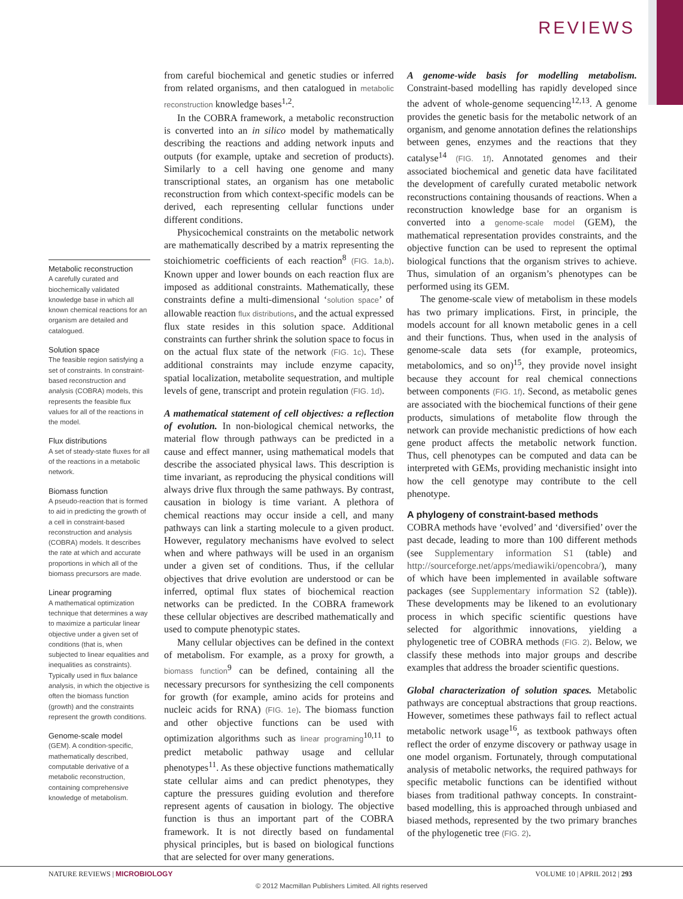REVIEWS
Metabolic reconstruction
A carefully curated and biochemically validated knowledge base in which all known chemical reactions for an organism are detailed and catalogued.
Solution space
The feasible region satisfying a set of constraints. In constraint-based reconstruction and analysis (COBRA) models, this represents the feasible flux values for all of the reactions in the model.
Flux distributions
A set of steady-state fluxes for all of the reactions in a metabolic network.
Biomass function
A pseudo-reaction that is formed to aid in predicting the growth of a cell in constraint-based reconstruction and analysis (COBRA) models. It describes the rate at which and accurate proportions in which all of the biomass precursors are made.
Linear programing
A mathematical optimization technique that determines a way to maximize a particular linear objective under a given set of conditions (that is, when subjected to linear equalities and inequalities as constraints). Typically used in flux balance analysis, in which the objective is often the biomass function (growth) and the constraints represent the growth conditions.
Genome-scale model
(GEM). A condition-specific, mathematically described, computable derivative of a metabolic reconstruction, containing comprehensive knowledge of metabolism.
from careful biochemical and genetic studies or inferred from related organisms, and then catalogued in metabolic reconstruction knowledge bases<sup>1,2</sup>.
In the COBRA framework, a metabolic reconstruction is converted into an in silico model by mathematically describing the reactions and adding network inputs and outputs (for example, uptake and secretion of products). Similarly to a cell having one genome and many transcriptional states, an organism has one metabolic reconstruction from which context-specific models can be derived, each representing cellular functions under different conditions.
Physicochemical constraints on the metabolic network are mathematically described by a matrix representing the stoichiometric coefficients of each reaction<sup>8</sup> (FIG. 1a,b). Known upper and lower bounds on each reaction flux are imposed as additional constraints. Mathematically, these constraints define a multi-dimensional ‘solution space’ of allowable reaction flux distributions, and the actual expressed flux state resides in this solution space. Additional constraints can further shrink the solution space to focus in on the actual flux state of the network (FIG. 1c). These additional constraints may include enzyme capacity, spatial localization, metabolite sequestration, and multiple levels of gene, transcript and protein regulation (FIG. 1d).
A mathematical statement of cell objectives: a reflection of evolution. In non-biological chemical networks, the material flow through pathways can be predicted in a cause and effect manner, using mathematical models that describe the associated physical laws. This description is time invariant, as reproducing the physical conditions will always drive flux through the same pathways. By contrast, causation in biology is time variant. A plethora of chemical reactions may occur inside a cell, and many pathways can link a starting molecule to a given product. However, regulatory mechanisms have evolved to select when and where pathways will be used in an organism under a given set of conditions. Thus, if the cellular objectives that drive evolution are understood or can be inferred, optimal flux states of biochemical reaction networks can be predicted. In the COBRA framework these cellular objectives are described mathematically and used to compute phenotypic states.
Many cellular objectives can be defined in the context of metabolism. For example, as a proxy for growth, a biomass function<sup>9</sup> can be defined, containing all the necessary precursors for synthesizing the cell components for growth (for example, amino acids for proteins and nucleic acids for RNA) (FIG. 1e). The biomass function and other objective functions can be used with optimization algorithms such as linear programing<sup>10,11</sup> to predict metabolic pathway usage and cellular phenotypes<sup>11</sup>. As these objective functions mathematically state cellular aims and can predict phenotypes, they capture the pressures guiding evolution and therefore represent agents of causation in biology. The objective function is thus an important part of the COBRA framework. It is not directly based on fundamental physical principles, but is based on biological functions that are selected for over many generations.
A genome-wide basis for modelling metabolism. Constraint-based modelling has rapidly developed since the advent of whole-genome sequencing<sup>12,13</sup>. A genome provides the genetic basis for the metabolic network of an organism, and genome annotation defines the relationships between genes, enzymes and the reactions that they catalyse<sup>14</sup> (FIG. 1f). Annotated genomes and their associated biochemical and genetic data have facilitated the development of carefully curated metabolic network reconstructions containing thousands of reactions. When a reconstruction knowledge base for an organism is converted into a genome-scale model (GEM), the mathematical representation provides constraints, and the objective function can be used to represent the optimal biological functions that the organism strives to achieve. Thus, simulation of an organism’s phenotypes can be performed using its GEM.
The genome-scale view of metabolism in these models has two primary implications. First, in principle, the models account for all known metabolic genes in a cell and their functions. Thus, when used in the analysis of genome-scale data sets (for example, proteomics, metabolomics, and so on)<sup>15</sup>, they provide novel insight because they account for real chemical connections between components (FIG. 1f). Second, as metabolic genes are associated with the biochemical functions of their gene products, simulations of metabolite flow through the network can provide mechanistic predictions of how each gene product affects the metabolic network function. Thus, cell phenotypes can be computed and data can be interpreted with GEMs, providing mechanistic insight into how the cell genotype may contribute to the cell phenotype.
A phylogeny of constraint-based methods
COBRA methods have ‘evolved’ and ‘diversified’ over the past decade, leading to more than 100 different methods (see Supplementary information S1 (table) and http://sourceforge.net/apps/mediawiki/opencobra/), many of which have been implemented in available software packages (see Supplementary information S2 (table)). These developments may be likened to an evolutionary process in which specific scientific questions have selected for algorithmic innovations, yielding a phylogenetic tree of COBRA methods (FIG. 2). Below, we classify these methods into major groups and describe examples that address the broader scientific questions.
Global characterization of solution spaces. Metabolic pathways are conceptual abstractions that group reactions. However, sometimes these pathways fail to reflect actual metabolic network usage<sup>16</sup>, as textbook pathways often reflect the order of enzyme discovery or pathway usage in one model organism. Fortunately, through computational analysis of metabolic networks, the required pathways for specific metabolic functions can be identified without biases from traditional pathway concepts. In constraint-based modelling, this is approached through unbiased and biased methods, represented by the two primary branches of the phylogenetic tree (FIG. 2).
NATURE REVIEWS | MICROBIOLOGY VOLUME 10 | APRIL 2012 | 293
© 2012 Macmillan Publishers Limited. All rights reserved